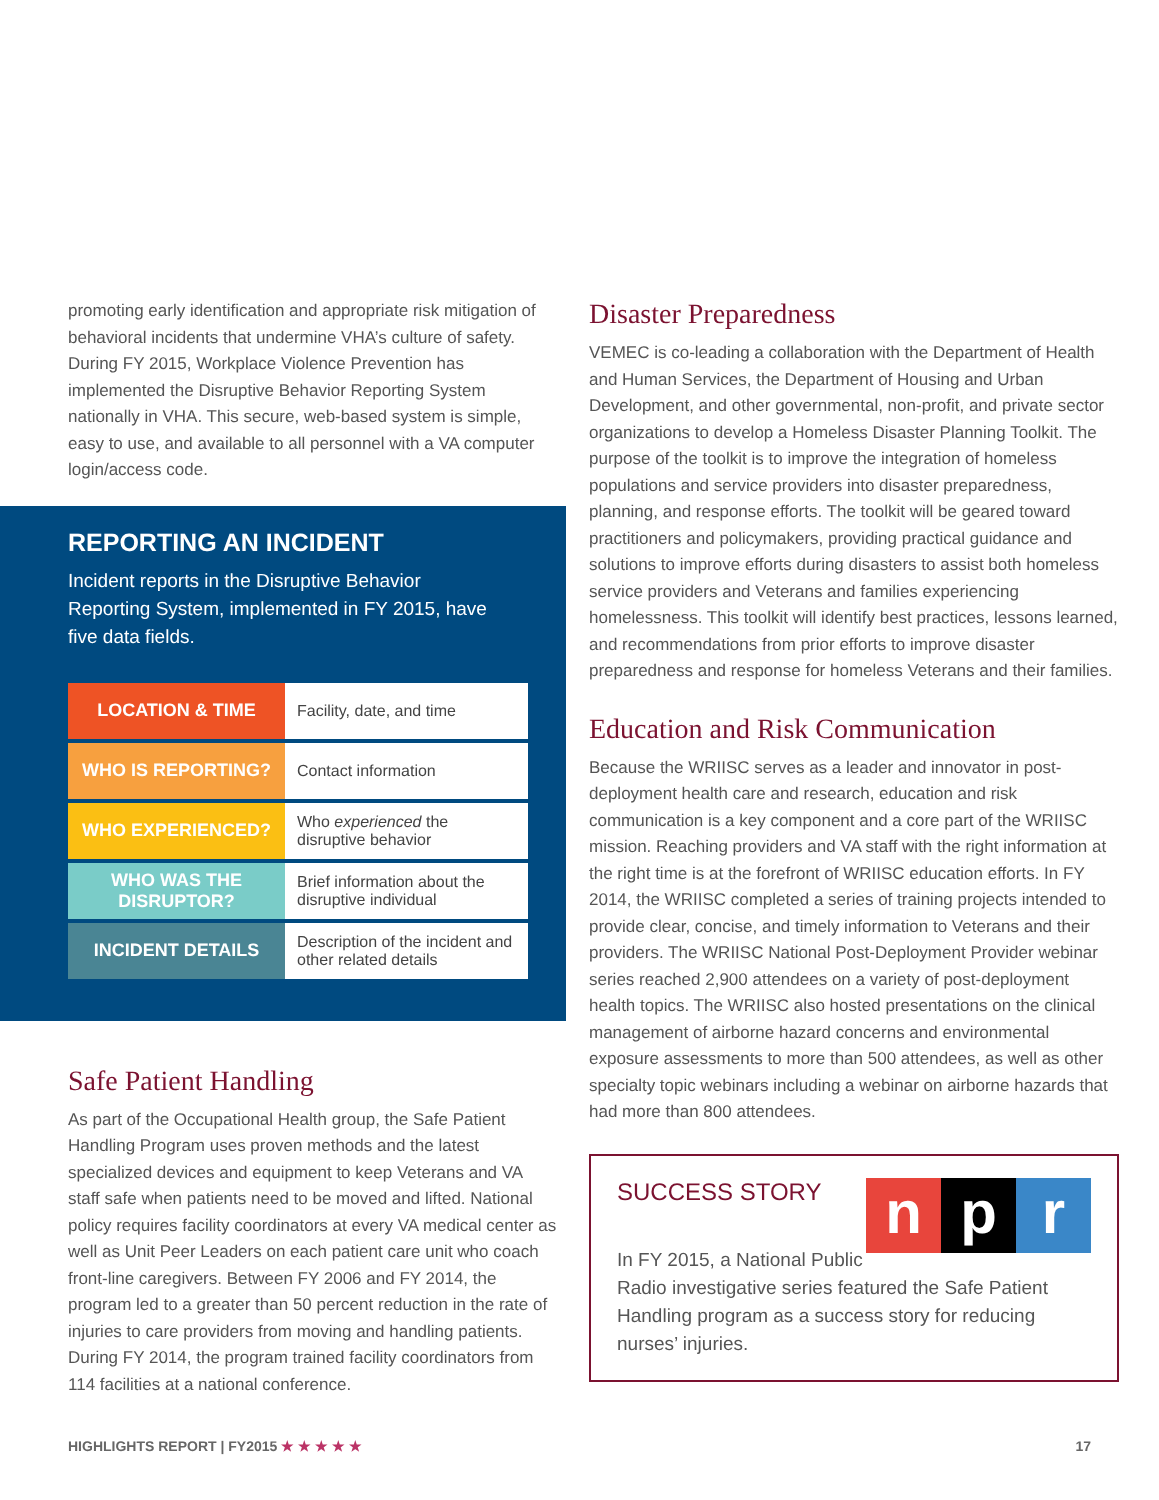promoting early identification and appropriate risk mitigation of behavioral incidents that undermine VHA’s culture of safety. During FY 2015, Workplace Violence Prevention has implemented the Disruptive Behavior Reporting System nationally in VHA. This secure, web-based system is simple, easy to use, and available to all personnel with a VA computer login/access code.
REPORTING AN INCIDENT
Incident reports in the Disruptive Behavior Reporting System, implemented in FY 2015, have five data fields.
| LOCATION & TIME | Facility, date, and time |
| WHO IS REPORTING? | Contact information |
| WHO EXPERIENCED? | Who experienced the disruptive behavior |
| WHO WAS THE DISRUPTOR? | Brief information about the disruptive individual |
| INCIDENT DETAILS | Description of the incident and other related details |
Safe Patient Handling
As part of the Occupational Health group, the Safe Patient Handling Program uses proven methods and the latest specialized devices and equipment to keep Veterans and VA staff safe when patients need to be moved and lifted. National policy requires facility coordinators at every VA medical center as well as Unit Peer Leaders on each patient care unit who coach front-line caregivers. Between FY 2006 and FY 2014, the program led to a greater than 50 percent reduction in the rate of injuries to care providers from moving and handling patients. During FY 2014, the program trained facility coordinators from 114 facilities at a national conference.
Disaster Preparedness
VEMEC is co-leading a collaboration with the Department of Health and Human Services, the Department of Housing and Urban Development, and other governmental, non-profit, and private sector organizations to develop a Homeless Disaster Planning Toolkit. The purpose of the toolkit is to improve the integration of homeless populations and service providers into disaster preparedness, planning, and response efforts. The toolkit will be geared toward practitioners and policymakers, providing practical guidance and solutions to improve efforts during disasters to assist both homeless service providers and Veterans and families experiencing homelessness. This toolkit will identify best practices, lessons learned, and recommendations from prior efforts to improve disaster preparedness and response for homeless Veterans and their families.
Education and Risk Communication
Because the WRIISC serves as a leader and innovator in post-deployment health care and research, education and risk communication is a key component and a core part of the WRIISC mission. Reaching providers and VA staff with the right information at the right time is at the forefront of WRIISC education efforts. In FY 2014, the WRIISC completed a series of training projects intended to provide clear, concise, and timely information to Veterans and their providers. The WRIISC National Post-Deployment Provider webinar series reached 2,900 attendees on a variety of post-deployment health topics. The WRIISC also hosted presentations on the clinical management of airborne hazard concerns and environmental exposure assessments to more than 500 attendees, as well as other specialty topic webinars including a webinar on airborne hazards that had more than 800 attendees.
np r
SUCCESS STORY
In FY 2015, a National Public Radio investigative series featured the Safe Patient Handling program as a success story for reducing nurses’ injuries.
HIGHLIGHTS REPORT | FY2015 ★ ★ ★ ★ ★ 17